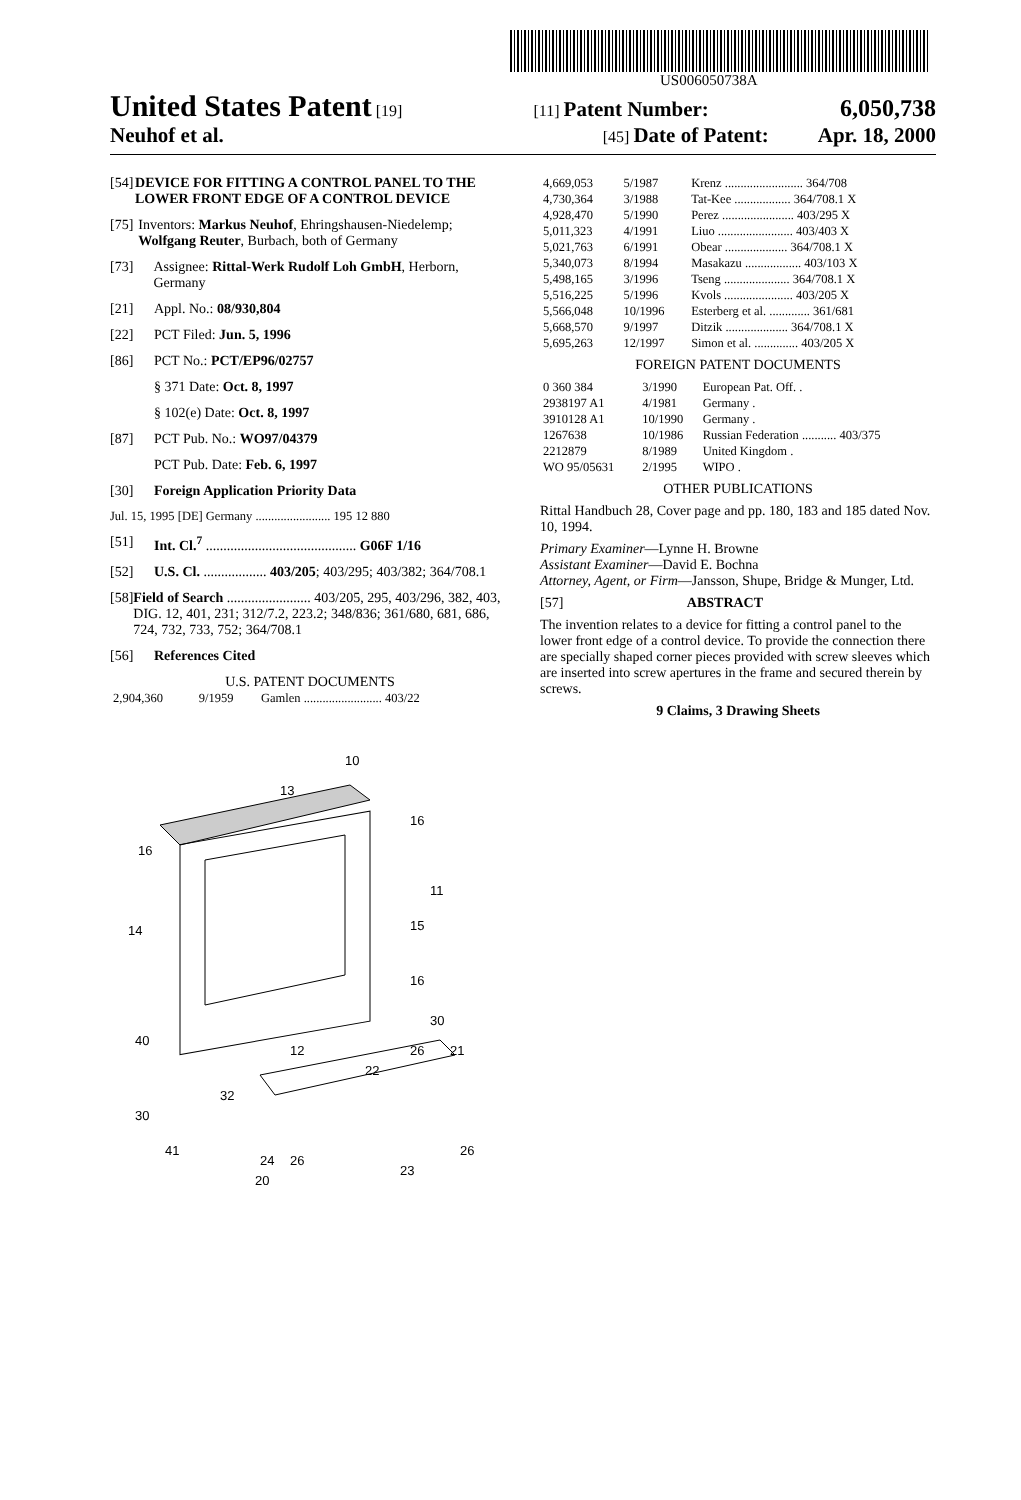US006050738A
United States Patent [19] [11] Patent Number: 6,050,738
Neuhof et al. [45] Date of Patent: Apr. 18, 2000
[54] DEVICE FOR FITTING A CONTROL PANEL TO THE LOWER FRONT EDGE OF A CONTROL DEVICE
[75] Inventors: Markus Neuhof, Ehringshausen-Niedelemp; Wolfgang Reuter, Burbach, both of Germany
[73] Assignee: Rittal-Werk Rudolf Loh GmbH, Herborn, Germany
[21] Appl. No.: 08/930,804
[22] PCT Filed: Jun. 5, 1996
[86] PCT No.: PCT/EP96/02757
§ 371 Date: Oct. 8, 1997
§ 102(e) Date: Oct. 8, 1997
[87] PCT Pub. No.: WO97/04379
PCT Pub. Date: Feb. 6, 1997
[30] Foreign Application Priority Data
Jul. 15, 1995 [DE] Germany ........................ 195 12 880
[51] Int. Cl.<sup>7</sup> ........................................... G06F 1/16
[52] U.S. Cl. .................. 403/205; 403/295; 403/382; 364/708.1
[58] Field of Search ........................ 403/205, 295, 403/296, 382, 403, DIG. 12, 401, 231; 312/7.2, 223.2; 348/836; 361/680, 681, 686, 724, 732, 733, 752; 364/708.1
[56] References Cited
U.S. PATENT DOCUMENTS
| 2,904,360 | 9/1959 | Gamlen ......................... 403/22 |
| 4,669,053 | 5/1987 | Krenz ......................... 364/708 |
| 4,730,364 | 3/1988 | Tat-Kee .................. 364/708.1 X |
| 4,928,470 | 5/1990 | Perez ....................... 403/295 X |
| 5,011,323 | 4/1991 | Liuo ........................ 403/403 X |
| 5,021,763 | 6/1991 | Obear .................... 364/708.1 X |
| 5,340,073 | 8/1994 | Masakazu .................. 403/103 X |
| 5,498,165 | 3/1996 | Tseng ..................... 364/708.1 X |
| 5,516,225 | 5/1996 | Kvols ...................... 403/205 X |
| 5,566,048 | 10/1996 | Esterberg et al. ............. 361/681 |
| 5,668,570 | 9/1997 | Ditzik .................... 364/708.1 X |
| 5,695,263 | 12/1997 | Simon et al. .............. 403/205 X |
FOREIGN PATENT DOCUMENTS
| 0 360 384 | 3/1990 | European Pat. Off. . |
| 2938197 A1 | 4/1981 | Germany . |
| 3910128 A1 | 10/1990 | Germany . |
| 1267638 | 10/1986 | Russian Federation ........... 403/375 |
| 2212879 | 8/1989 | United Kingdom . |
| WO 95/05631 | 2/1995 | WIPO . |
OTHER PUBLICATIONS
Rittal Handbuch 28, Cover page and pp. 180, 183 and 185 dated Nov. 10, 1994.
Primary Examiner—Lynne H. Browne
Assistant Examiner—David E. Bochna
Attorney, Agent, or Firm—Jansson, Shupe, Bridge & Munger, Ltd.
[57] ABSTRACT
The invention relates to a device for fitting a control panel to the lower front edge of a control device. To provide the connection there are specially shaped corner pieces provided with screw sleeves which are inserted into screw apertures in the frame and secured therein by screws.
9 Claims, 3 Drawing Sheets
10
13
16
11
16
15
14
16
30
40
12
26
21
22
32
30
26
41
24
26
23
20